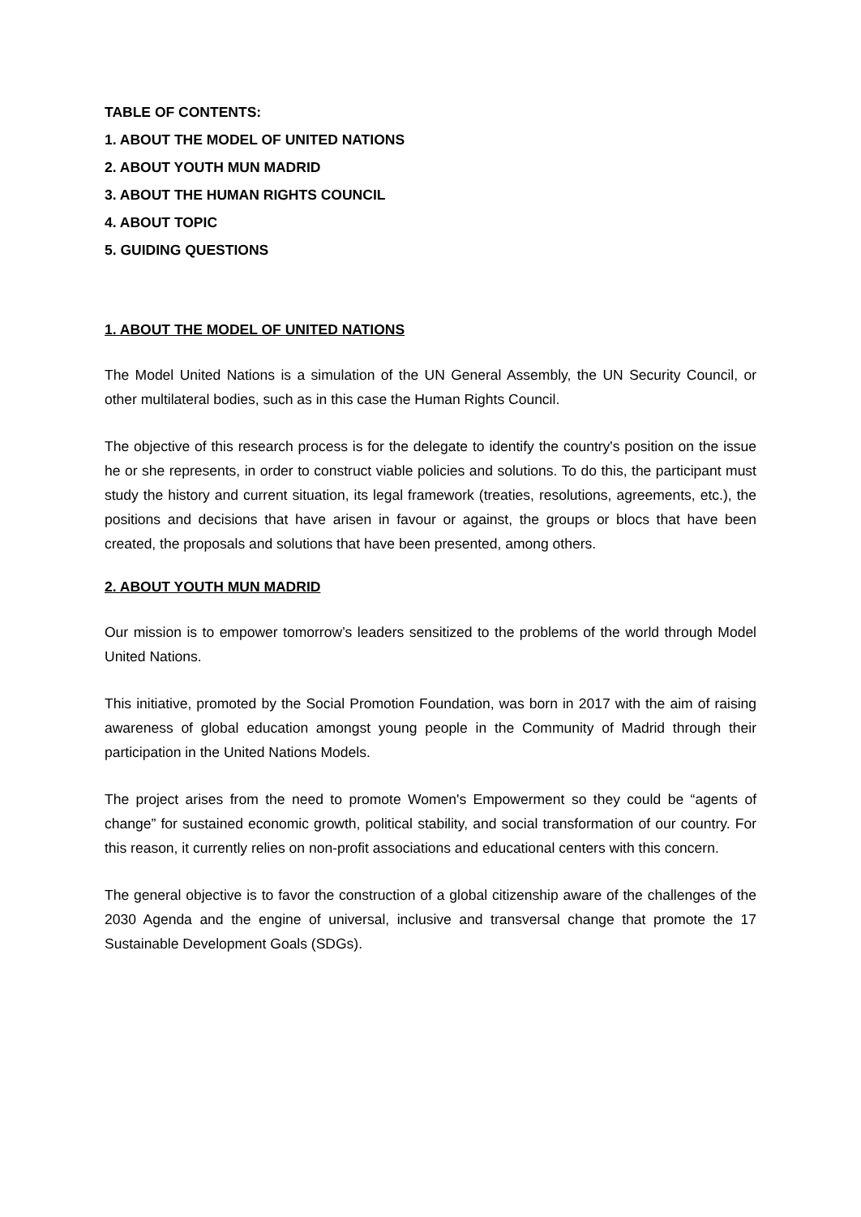TABLE OF CONTENTS:
1. ABOUT THE MODEL OF UNITED NATIONS
2. ABOUT YOUTH MUN MADRID
3. ABOUT THE HUMAN RIGHTS COUNCIL
4. ABOUT TOPIC
5. GUIDING QUESTIONS
1. ABOUT THE MODEL OF UNITED NATIONS
The Model United Nations is a simulation of the UN General Assembly, the UN Security Council, or other multilateral bodies, such as in this case the Human Rights Council.
The objective of this research process is for the delegate to identify the country's position on the issue he or she represents, in order to construct viable policies and solutions. To do this, the participant must study the history and current situation, its legal framework (treaties, resolutions, agreements, etc.), the positions and decisions that have arisen in favour or against, the groups or blocs that have been created, the proposals and solutions that have been presented, among others.
2. ABOUT YOUTH MUN MADRID
Our mission is to empower tomorrow’s leaders sensitized to the problems of the world through Model United Nations.
This initiative, promoted by the Social Promotion Foundation, was born in 2017 with the aim of raising awareness of global education amongst young people in the Community of Madrid through their participation in the United Nations Models.
The project arises from the need to promote Women's Empowerment so they could be “agents of change” for sustained economic growth, political stability, and social transformation of our country. For this reason, it currently relies on non-profit associations and educational centers with this concern.
The general objective is to favor the construction of a global citizenship aware of the challenges of the 2030 Agenda and the engine of universal, inclusive and transversal change that promote the 17 Sustainable Development Goals (SDGs).